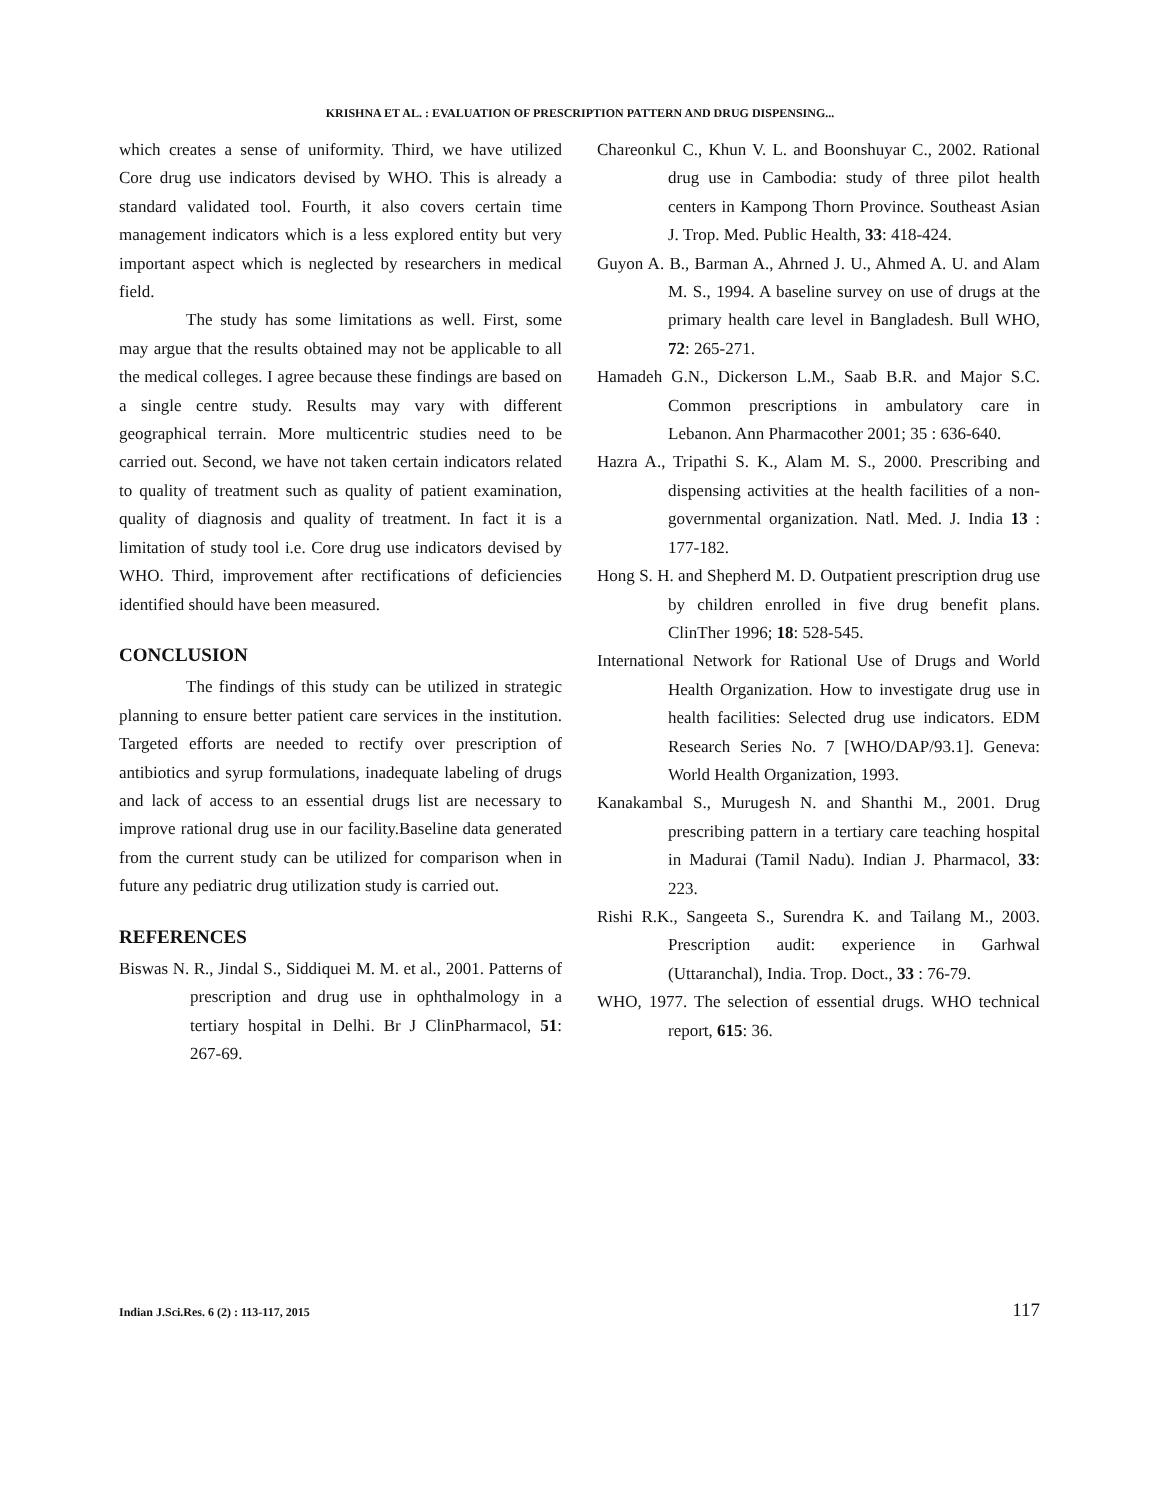KRISHNA ET AL. : EVALUATION OF PRESCRIPTION PATTERN AND DRUG DISPENSING...
which creates a sense of uniformity. Third, we have utilized Core drug use indicators devised by WHO. This is already a standard validated tool. Fourth, it also covers certain time management indicators which is a less explored entity but very important aspect which is neglected by researchers in medical field.
The study has some limitations as well. First, some may argue that the results obtained may not be applicable to all the medical colleges. I agree because these findings are based on a single centre study. Results may vary with different geographical terrain. More multicentric studies need to be carried out. Second, we have not taken certain indicators related to quality of treatment such as quality of patient examination, quality of diagnosis and quality of treatment. In fact it is a limitation of study tool i.e. Core drug use indicators devised by WHO. Third, improvement after rectifications of deficiencies identified should have been measured.
CONCLUSION
The findings of this study can be utilized in strategic planning to ensure better patient care services in the institution. Targeted efforts are needed to rectify over prescription of antibiotics and syrup formulations, inadequate labeling of drugs and lack of access to an essential drugs list are necessary to improve rational drug use in our facility.Baseline data generated from the current study can be utilized for comparison when in future any pediatric drug utilization study is carried out.
REFERENCES
Biswas N. R., Jindal S., Siddiquei M. M. et al., 2001. Patterns of prescription and drug use in ophthalmology in a tertiary hospital in Delhi. Br J ClinPharmacol, 51: 267-69.
Chareonkul C., Khun V. L. and Boonshuyar C., 2002. Rational drug use in Cambodia: study of three pilot health centers in Kampong Thorn Province. Southeast Asian J. Trop. Med. Public Health, 33: 418-424.
Guyon A. B., Barman A., Ahrned J. U., Ahmed A. U. and Alam M. S., 1994. A baseline survey on use of drugs at the primary health care level in Bangladesh. Bull WHO, 72: 265-271.
Hamadeh G.N., Dickerson L.M., Saab B.R. and Major S.C. Common prescriptions in ambulatory care in Lebanon. Ann Pharmacother 2001; 35 : 636-640.
Hazra A., Tripathi S. K., Alam M. S., 2000. Prescribing and dispensing activities at the health facilities of a non-governmental organization. Natl. Med. J. India 13 : 177-182.
Hong S. H. and Shepherd M. D. Outpatient prescription drug use by children enrolled in five drug benefit plans. ClinTher 1996; 18: 528-545.
International Network for Rational Use of Drugs and World Health Organization. How to investigate drug use in health facilities: Selected drug use indicators. EDM Research Series No. 7 [WHO/DAP/93.1]. Geneva: World Health Organization, 1993.
Kanakambal S., Murugesh N. and Shanthi M., 2001. Drug prescribing pattern in a tertiary care teaching hospital in Madurai (Tamil Nadu). Indian J. Pharmacol, 33: 223.
Rishi R.K., Sangeeta S., Surendra K. and Tailang M., 2003. Prescription audit: experience in Garhwal (Uttaranchal), India. Trop. Doct., 33 : 76-79.
WHO, 1977. The selection of essential drugs. WHO technical report, 615: 36.
Indian J.Sci.Res. 6 (2) : 113-117, 2015 117